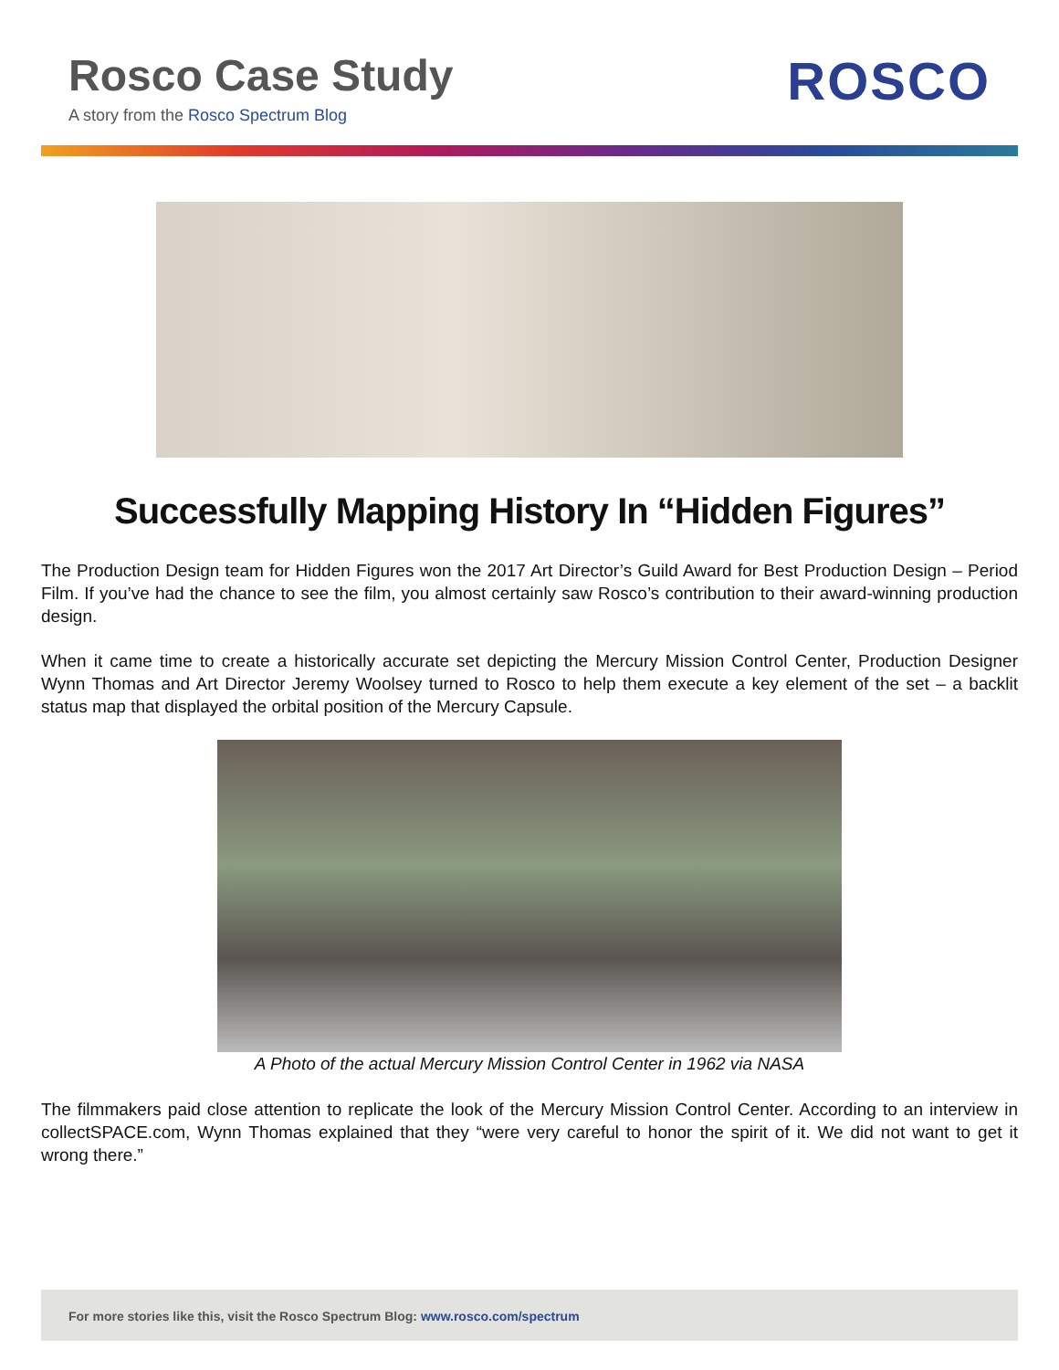Rosco Case Study
A story from the Rosco Spectrum Blog
ROSCO
Successfully Mapping History In “Hidden Figures”
The Production Design team for Hidden Figures won the 2017 Art Director’s Guild Award for Best Production Design – Period Film. If you’ve had the chance to see the film, you almost certainly saw Rosco’s contribution to their award-winning production design.
When it came time to create a historically accurate set depicting the Mercury Mission Control Center, Production Designer Wynn Thomas and Art Director Jeremy Woolsey turned to Rosco to help them execute a key element of the set – a backlit status map that displayed the orbital position of the Mercury Capsule.
A Photo of the actual Mercury Mission Control Center in 1962 via NASA
The filmmakers paid close attention to replicate the look of the Mercury Mission Control Center. According to an interview in collectSPACE.com, Wynn Thomas explained that they “were very careful to honor the spirit of it. We did not want to get it wrong there.”
For more stories like this, visit the Rosco Spectrum Blog: www.rosco.com/spectrum